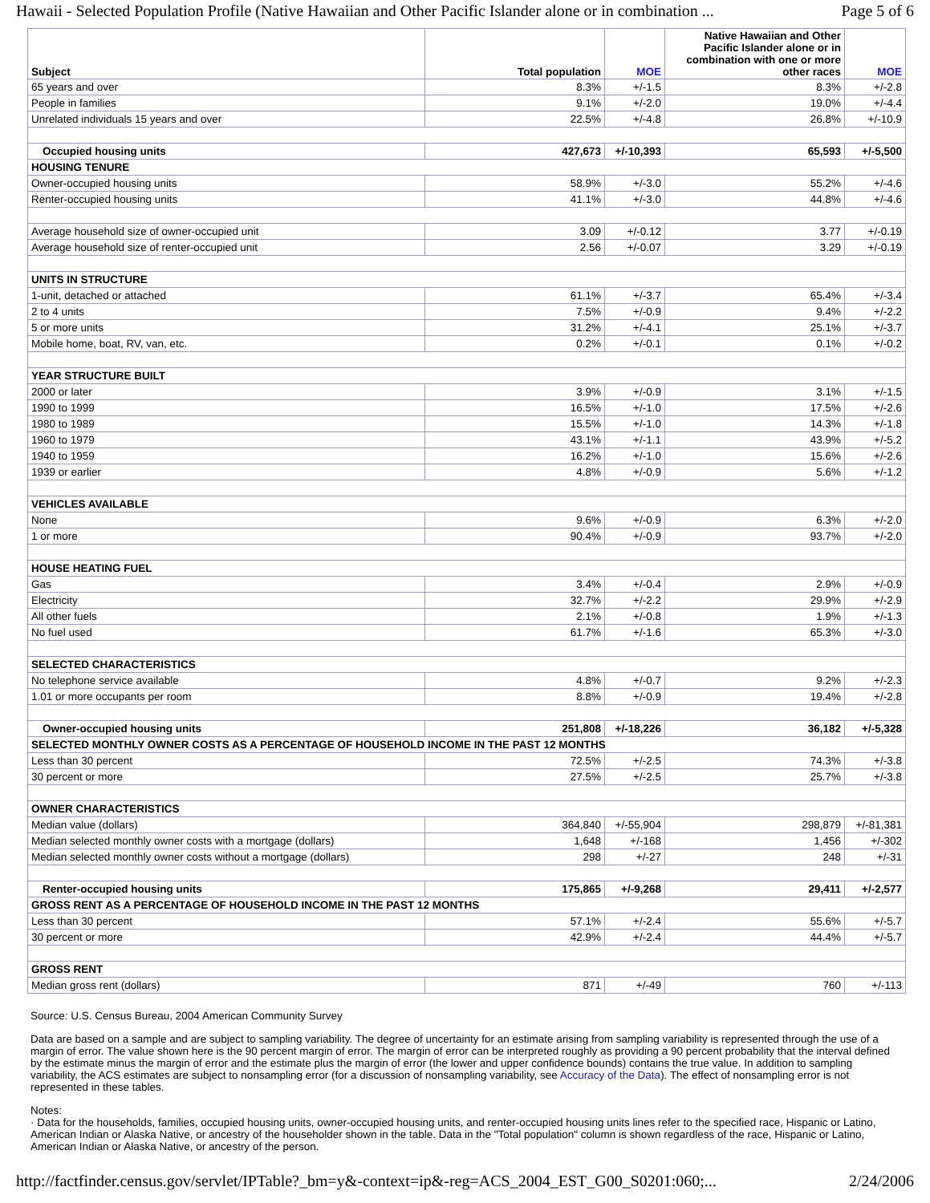Hawaii - Selected Population Profile (Native Hawaiian and Other Pacific Islander alone or in combination ... Page 5 of 6
| Subject | Total population | MOE | Native Hawaiian and Other Pacific Islander alone or in combination with one or more other races | MOE |
| --- | --- | --- | --- | --- |
| 65 years and over | 8.3% | +/-1.5 | 8.3% | +/-2.8 |
| People in families | 9.1% | +/-2.0 | 19.0% | +/-4.4 |
| Unrelated individuals 15 years and over | 22.5% | +/-4.8 | 26.8% | +/-10.9 |
| Occupied housing units | 427,673 | +/-10,393 | 65,593 | +/-5,500 |
| HOUSING TENURE | | | | |
| Owner-occupied housing units | 58.9% | +/-3.0 | 55.2% | +/-4.6 |
| Renter-occupied housing units | 41.1% | +/-3.0 | 44.8% | +/-4.6 |
| Average household size of owner-occupied unit | 3.09 | +/-0.12 | 3.77 | +/-0.19 |
| Average household size of renter-occupied unit | 2.56 | +/-0.07 | 3.29 | +/-0.19 |
| UNITS IN STRUCTURE | | | | |
| 1-unit, detached or attached | 61.1% | +/-3.7 | 65.4% | +/-3.4 |
| 2 to 4 units | 7.5% | +/-0.9 | 9.4% | +/-2.2 |
| 5 or more units | 31.2% | +/-4.1 | 25.1% | +/-3.7 |
| Mobile home, boat, RV, van, etc. | 0.2% | +/-0.1 | 0.1% | +/-0.2 |
| YEAR STRUCTURE BUILT | | | | |
| 2000 or later | 3.9% | +/-0.9 | 3.1% | +/-1.5 |
| 1990 to 1999 | 16.5% | +/-1.0 | 17.5% | +/-2.6 |
| 1980 to 1989 | 15.5% | +/-1.0 | 14.3% | +/-1.8 |
| 1960 to 1979 | 43.1% | +/-1.1 | 43.9% | +/-5.2 |
| 1940 to 1959 | 16.2% | +/-1.0 | 15.6% | +/-2.6 |
| 1939 or earlier | 4.8% | +/-0.9 | 5.6% | +/-1.2 |
| VEHICLES AVAILABLE | | | | |
| None | 9.6% | +/-0.9 | 6.3% | +/-2.0 |
| 1 or more | 90.4% | +/-0.9 | 93.7% | +/-2.0 |
| HOUSE HEATING FUEL | | | | |
| Gas | 3.4% | +/-0.4 | 2.9% | +/-0.9 |
| Electricity | 32.7% | +/-2.2 | 29.9% | +/-2.9 |
| All other fuels | 2.1% | +/-0.8 | 1.9% | +/-1.3 |
| No fuel used | 61.7% | +/-1.6 | 65.3% | +/-3.0 |
| SELECTED CHARACTERISTICS | | | | |
| No telephone service available | 4.8% | +/-0.7 | 9.2% | +/-2.3 |
| 1.01 or more occupants per room | 8.8% | +/-0.9 | 19.4% | +/-2.8 |
| Owner-occupied housing units | 251,808 | +/-18,226 | 36,182 | +/-5,328 |
| SELECTED MONTHLY OWNER COSTS AS A PERCENTAGE OF HOUSEHOLD INCOME IN THE PAST 12 MONTHS | | | | |
| Less than 30 percent | 72.5% | +/-2.5 | 74.3% | +/-3.8 |
| 30 percent or more | 27.5% | +/-2.5 | 25.7% | +/-3.8 |
| OWNER CHARACTERISTICS | | | | |
| Median value (dollars) | 364,840 | +/-55,904 | 298,879 | +/-81,381 |
| Median selected monthly owner costs with a mortgage (dollars) | 1,648 | +/-168 | 1,456 | +/-302 |
| Median selected monthly owner costs without a mortgage (dollars) | 298 | +/-27 | 248 | +/-31 |
| Renter-occupied housing units | 175,865 | +/-9,268 | 29,411 | +/-2,577 |
| GROSS RENT AS A PERCENTAGE OF HOUSEHOLD INCOME IN THE PAST 12 MONTHS | | | | |
| Less than 30 percent | 57.1% | +/-2.4 | 55.6% | +/-5.7 |
| 30 percent or more | 42.9% | +/-2.4 | 44.4% | +/-5.7 |
| GROSS RENT | | | | |
| Median gross rent (dollars) | 871 | +/-49 | 760 | +/-113 |
Source: U.S. Census Bureau, 2004 American Community Survey
Data are based on a sample and are subject to sampling variability. The degree of uncertainty for an estimate arising from sampling variability is represented through the use of a margin of error. The value shown here is the 90 percent margin of error. The margin of error can be interpreted roughly as providing a 90 percent probability that the interval defined by the estimate minus the margin of error and the estimate plus the margin of error (the lower and upper confidence bounds) contains the true value. In addition to sampling variability, the ACS estimates are subject to nonsampling error (for a discussion of nonsampling variability, see Accuracy of the Data). The effect of nonsampling error is not represented in these tables.
Notes:
· Data for the households, families, occupied housing units, owner-occupied housing units, and renter-occupied housing units lines refer to the specified race, Hispanic or Latino, American Indian or Alaska Native, or ancestry of the householder shown in the table. Data in the "Total population" column is shown regardless of the race, Hispanic or Latino, American Indian or Alaska Native, or ancestry of the person.
http://factfinder.census.gov/servlet/IPTable?_bm=y&-context=ip&-reg=ACS_2004_EST_G00_S0201:060;... 2/24/2006